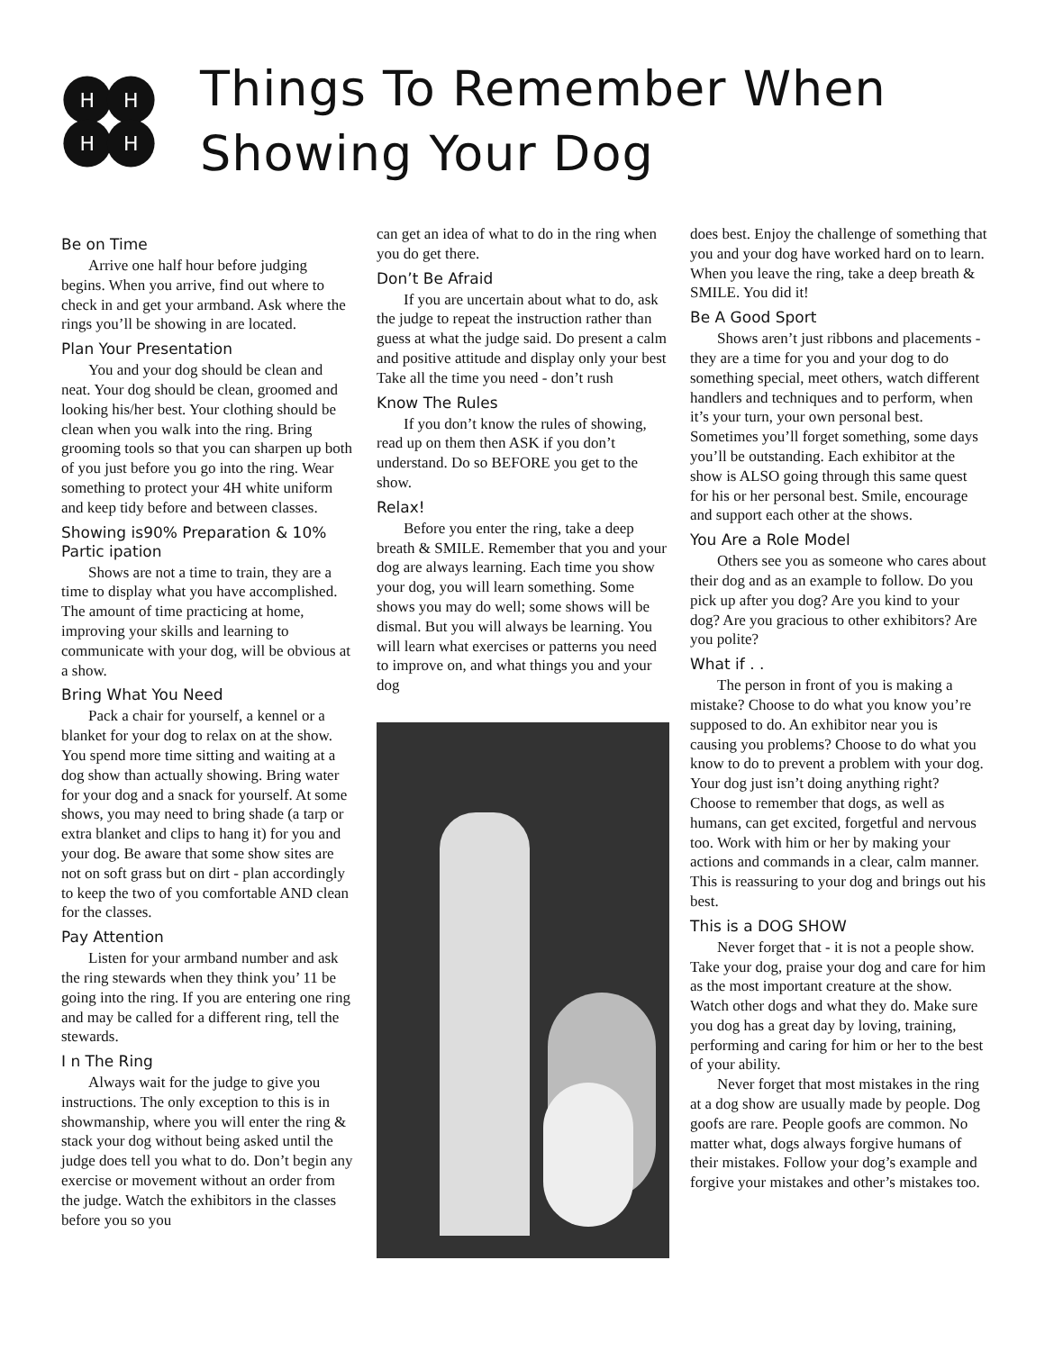H
H
H
H
Things To Remember When
Showing Your Dog
Be on Time
Arrive one half hour before judging begins. When you arrive, find out where to check in and get your armband. Ask where the rings you’ll be showing in are located.
Plan Your Presentation
You and your dog should be clean and neat. Your dog should be clean, groomed and looking his/her best. Your clothing should be clean when you walk into the ring. Bring grooming tools so that you can sharpen up both of you just before you go into the ring. Wear something to protect your 4H white uniform and keep tidy before and between classes.
Showing is90% Preparation & 10% Partic ipation
Shows are not a time to train, they are a time to display what you have accomplished. The amount of time practicing at home, improving your skills and learning to communicate with your dog, will be obvious at a show.
Bring What You Need
Pack a chair for yourself, a kennel or a blanket for your dog to relax on at the show. You spend more time sitting and waiting at a dog show than actually showing. Bring water for your dog and a snack for yourself. At some shows, you may need to bring shade (a tarp or extra blanket and clips to hang it) for you and your dog. Be aware that some show sites are not on soft grass but on dirt - plan accordingly to keep the two of you comfortable AND clean for the classes.
Pay Attention
Listen for your armband number and ask the ring stewards when they think you’ 11 be going into the ring. If you are entering one ring and may be called for a different ring, tell the stewards.
I n The Ring
Always wait for the judge to give you instructions. The only exception to this is in showmanship, where you will enter the ring & stack your dog without being asked until the judge does tell you what to do. Don’t begin any exercise or movement without an order from the judge. Watch the exhibitors in the classes before you so you
can get an idea of what to do in the ring when you do get there.
Don’t Be Afraid
If you are uncertain about what to do, ask the judge to repeat the instruction rather than guess at what the judge said. Do present a calm and positive attitude and display only your best Take all the time you need - don’t rush
Know The Rules
If you don’t know the rules of showing, read up on them then ASK if you don’t understand. Do so BEFORE you get to the show.
Relax!
Before you enter the ring, take a deep breath & SMILE. Remember that you and your dog are always learning. Each time you show your dog, you will learn something. Some shows you may do well; some shows will be dismal. But you will always be learning. You will learn what exercises or patterns you need to improve on, and what things you and your dog
does best. Enjoy the challenge of something that you and your dog have worked hard on to learn. When you leave the ring, take a deep breath & SMILE. You did it!
Be A Good Sport
Shows aren’t just ribbons and placements - they are a time for you and your dog to do something special, meet others, watch different handlers and techniques and to perform, when it’s your turn, your own personal best. Sometimes you’ll forget something, some days you’ll be outstanding. Each exhibitor at the show is ALSO going through this same quest for his or her personal best. Smile, encourage and support each other at the shows.
You Are a Role Model
Others see you as someone who cares about their dog and as an example to follow. Do you pick up after you dog? Are you kind to your dog? Are you gracious to other exhibitors? Are you polite?
What if . .
The person in front of you is making a mistake? Choose to do what you know you’re supposed to do. An exhibitor near you is causing you problems? Choose to do what you know to do to prevent a problem with your dog. Your dog just isn’t doing anything right? Choose to remember that dogs, as well as humans, can get excited, forgetful and nervous too. Work with him or her by making your actions and commands in a clear, calm manner. This is reassuring to your dog and brings out his best.
This is a DOG SHOW
Never forget that - it is not a people show. Take your dog, praise your dog and care for him as the most important creature at the show. Watch other dogs and what they do. Make sure you dog has a great day by loving, training, performing and caring for him or her to the best of your ability.
Never forget that most mistakes in the ring at a dog show are usually made by people. Dog goofs are rare. People goofs are common. No matter what, dogs always forgive humans of their mistakes. Follow your dog’s example and forgive your mistakes and other’s mistakes too.